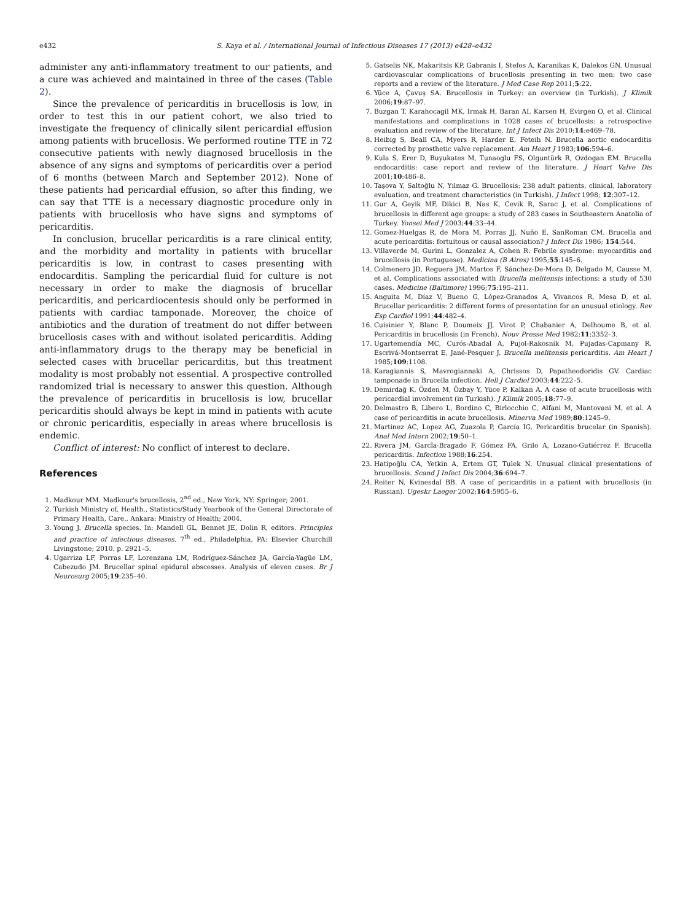e432 S. Kaya et al. / International Journal of Infectious Diseases 17 (2013) e428–e432
administer any anti-inflammatory treatment to our patients, and a cure was achieved and maintained in three of the cases (Table 2).
Since the prevalence of pericarditis in brucellosis is low, in order to test this in our patient cohort, we also tried to investigate the frequency of clinically silent pericardial effusion among patients with brucellosis. We performed routine TTE in 72 consecutive patients with newly diagnosed brucellosis in the absence of any signs and symptoms of pericarditis over a period of 6 months (between March and September 2012). None of these patients had pericardial effusion, so after this finding, we can say that TTE is a necessary diagnostic procedure only in patients with brucellosis who have signs and symptoms of pericarditis.
In conclusion, brucellar pericarditis is a rare clinical entity, and the morbidity and mortality in patients with brucellar pericarditis is low, in contrast to cases presenting with endocarditis. Sampling the pericardial fluid for culture is not necessary in order to make the diagnosis of brucellar pericarditis, and pericardiocentesis should only be performed in patients with cardiac tamponade. Moreover, the choice of antibiotics and the duration of treatment do not differ between brucellosis cases with and without isolated pericarditis. Adding anti-inflammatory drugs to the therapy may be beneficial in selected cases with brucellar pericarditis, but this treatment modality is most probably not essential. A prospective controlled randomized trial is necessary to answer this question. Although the prevalence of pericarditis in brucellosis is low, brucellar pericarditis should always be kept in mind in patients with acute or chronic pericarditis, especially in areas where brucellosis is endemic.
Conflict of interest: No conflict of interest to declare.
References
1. Madkour MM. Madkour's brucellosis, 2<sup>nd</sup> ed., New York, NY: Springer; 2001.
2. Turkish Ministry of, Health., Statistics/Study Yearbook of the General Directorate of Primary Health, Care., Ankara: Ministry of Health; 2004.
3. Young J. Brucella species. In: Mandell GL, Bennet JE, Dolin R, editors. Principles and practice of infectious diseases. 7<sup>th</sup> ed., Philadelphia, PA: Elsevier Churchill Livingstone; 2010. p. 2921–5.
4. Ugarriza LF, Porras LF, Lorenzana LM, Rodríguez-Sánchez JA, García-Yagüe LM, Cabezudo JM. Brucellar spinal epidural abscesses. Analysis of eleven cases. Br J Neurosurg 2005;19:235–40.
5. Gatselis NK, Makaritsis KP, Gabranis I, Stefos A, Karanikas K, Dalekos GN. Unusual cardiovascular complications of brucellosis presenting in two men: two case reports and a review of the literature. J Med Case Rep 2011;5:22.
6. Yüce A, Çavuş SA. Brucellosis in Turkey: an overview (in Turkish). J Klimik 2006;19:87–97.
7. Buzgan T, Karahocagil MK, Irmak H, Baran AI, Karsen H, Evirgen O, et al. Clinical manifestations and complications in 1028 cases of brucellosis: a retrospective evaluation and review of the literature. Int J Infect Dis 2010;14:e469–78.
8. Heibig S, Beall CA, Myers R, Harder E, Feteih N. Brucella aortic endocarditis corrected by prosthetic valve replacement. Am Heart J 1983;106:594–6.
9. Kula S, Erer D, Buyukates M, Tunaoglu FS, Olguntürk R, Ozdogan EM. Brucella endocarditis: case report and review of the literature. J Heart Valve Dis 2001;10:486–8.
10. Taşova Y, Saltoğlu N, Yılmaz G. Brucellosis: 238 adult patients, clinical, laboratory evaluation, and treatment characteristics (in Turkish). J Infect 1998; 12:307–12.
11. Gur A, Geyik MF, Dikici B, Nas K, Cevik R, Sarac J, et al. Complications of brucellosis in different age groups: a study of 283 cases in Southeastern Anatolia of Turkey. Yonsei Med J 2003;44:33–44.
12. Gomez-Huelgas R, de Mora M, Porras JJ, Nuño E, SanRoman CM. Brucella and acute pericarditis: fortuitous or causal association? J Infect Dis 1986; 154:544.
13. Villaverde M, Gurini L, Gonzalez A, Cohen R. Febrile syndrome: myocarditis and brucellosis (in Portuguese). Medicina (B Aires) 1995;55:145–6.
14. Colmenero JD, Reguera JM, Martos F, Sánchez-De-Mora D, Delgado M, Causse M, et al. Complications associated with Brucella melitensis infections: a study of 530 cases. Medicine (Baltimore) 1996;75:195–211.
15. Anguita M, Díaz V, Bueno G, López-Granados A, Vivancos R, Mesa D, et al. Brucellar pericarditis: 2 different forms of presentation for an unusual etiology. Rev Esp Cardiol 1991;44:482–4.
16. Cuisinier Y, Blanc P, Doumeix JJ, Virot P, Chabanier A, Delhoume B, et al. Pericarditis in brucellosis (in French). Nouv Presse Med 1982;11:3352–3.
17. Ugartemendía MC, Curós-Abadal A, Pujol-Rakosnik M, Pujadas-Capmany R, Escrivá-Montserrat E, Jané-Pesquer J. Brucella melitensis pericarditis. Am Heart J 1985;109:1108.
18. Karagiannis S, Mavrogiannaki A, Chrissos D, Papatheodoridis GV. Cardiac tamponade in Brucella infection. Hell J Cardiol 2003;44:222–5.
19. Demirdağ K, Özden M, Özbay Y, Yüce P, Kalkan A. A case of acute brucellosis with pericardial involvement (in Turkish). J Klimik 2005;18:77–9.
20. Delmastro B, Libero L, Bordino C, Birlocchio C, Alfani M, Mantovani M, et al. A case of pericarditis in acute brucellosis. Minerva Med 1989;80:1245–9.
21. Martinez AC, Lopez AG, Zuazola P, García IG. Pericarditis brucelar (in Spanish). Anal Med Intern 2002;19:50–1.
22. Rivera JM, Garcîa-Bragado F, Gómez FA, Grilo A, Lozano-Gutiérrez F. Brucella pericarditis. Infection 1988;16:254.
23. Hatipoğlu CA, Yetkin A, Ertem GT, Tulek N. Unusual clinical presentations of brucellosis. Scand J Infect Dis 2004;36:694–7.
24. Reiter N, Kvinesdal BB. A case of pericarditis in a patient with brucellosis (in Russian). Ugeskr Laeger 2002;164:5955–6.